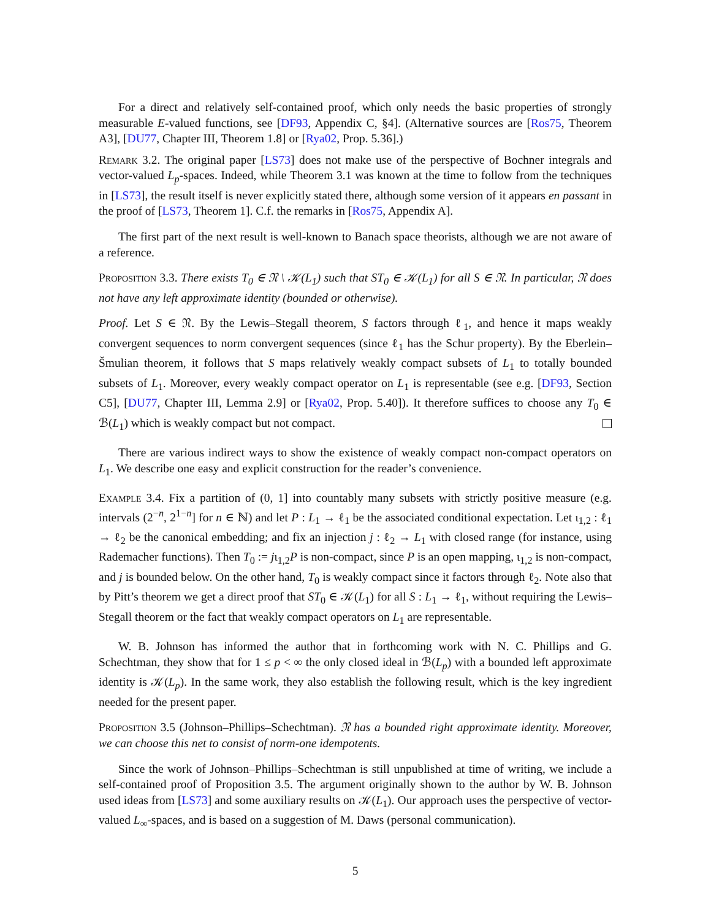For a direct and relatively self-contained proof, which only needs the basic properties of strongly measurable E-valued functions, see [DF93, Appendix C, §4]. (Alternative sources are [Ros75, Theorem A3], [DU77, Chapter III, Theorem 1.8] or [Rya02, Prop. 5.36].)
Remark 3.2. The original paper [LS73] does not make use of the perspective of Bochner integrals and vector-valued L<sub>p</sub>-spaces. Indeed, while Theorem 3.1 was known at the time to follow from the techniques in [LS73], the result itself is never explicitly stated there, although some version of it appears en passant in the proof of [LS73, Theorem 1]. C.f. the remarks in [Ros75, Appendix A].
The first part of the next result is well-known to Banach space theorists, although we are not aware of a reference.
Proposition 3.3. There exists T<sub>0</sub> ∈ 𝔑 \ 𝒦(L<sub>1</sub>) such that ST<sub>0</sub> ∈ 𝒦(L<sub>1</sub>) for all S ∈ 𝔑. In particular, 𝔑 does not have any left approximate identity (bounded or otherwise).
Proof. Let S ∈ 𝔑. By the Lewis–Stegall theorem, S factors through ℓ<sub>1</sub>, and hence it maps weakly convergent sequences to norm convergent sequences (since ℓ<sub>1</sub> has the Schur property). By the Eberlein–Šmulian theorem, it follows that S maps relatively weakly compact subsets of L<sub>1</sub> to totally bounded subsets of L<sub>1</sub>. Moreover, every weakly compact operator on L<sub>1</sub> is representable (see e.g. [DF93, Section C5], [DU77, Chapter III, Lemma 2.9] or [Rya02, Prop. 5.40]). It therefore suffices to choose any T<sub>0</sub> ∈ ℬ(L<sub>1</sub>) which is weakly compact but not compact.
There are various indirect ways to show the existence of weakly compact non-compact operators on L<sub>1</sub>. We describe one easy and explicit construction for the reader’s convenience.
Example 3.4. Fix a partition of (0, 1] into countably many subsets with strictly positive measure (e.g. intervals (2<sup>−n</sup>, 2<sup>1−n</sup>] for n ∈ ℕ) and let P : L<sub>1</sub> → ℓ<sub>1</sub> be the associated conditional expectation. Let ι<sub>1,2</sub> : ℓ<sub>1</sub> → ℓ<sub>2</sub> be the canonical embedding; and fix an injection j : ℓ<sub>2</sub> → L<sub>1</sub> with closed range (for instance, using Rademacher functions). Then T<sub>0</sub> := jι<sub>1,2</sub>P is non-compact, since P is an open mapping, ι<sub>1,2</sub> is non-compact, and j is bounded below. On the other hand, T<sub>0</sub> is weakly compact since it factors through ℓ<sub>2</sub>. Note also that by Pitt’s theorem we get a direct proof that ST<sub>0</sub> ∈ 𝒦(L<sub>1</sub>) for all S : L<sub>1</sub> → ℓ<sub>1</sub>, without requiring the Lewis–Stegall theorem or the fact that weakly compact operators on L<sub>1</sub> are representable.
W. B. Johnson has informed the author that in forthcoming work with N. C. Phillips and G. Schechtman, they show that for 1 ≤ p < ∞ the only closed ideal in ℬ(L<sub>p</sub>) with a bounded left approximate identity is 𝒦(L<sub>p</sub>). In the same work, they also establish the following result, which is the key ingredient needed for the present paper.
Proposition 3.5 (Johnson–Phillips–Schechtman). 𝔑 has a bounded right approximate identity. Moreover, we can choose this net to consist of norm-one idempotents.
Since the work of Johnson–Phillips–Schechtman is still unpublished at time of writing, we include a self-contained proof of Proposition 3.5. The argument originally shown to the author by W. B. Johnson used ideas from [LS73] and some auxiliary results on 𝒦(L<sub>1</sub>). Our approach uses the perspective of vector-valued L<sub>∞</sub>-spaces, and is based on a suggestion of M. Daws (personal communication).
5